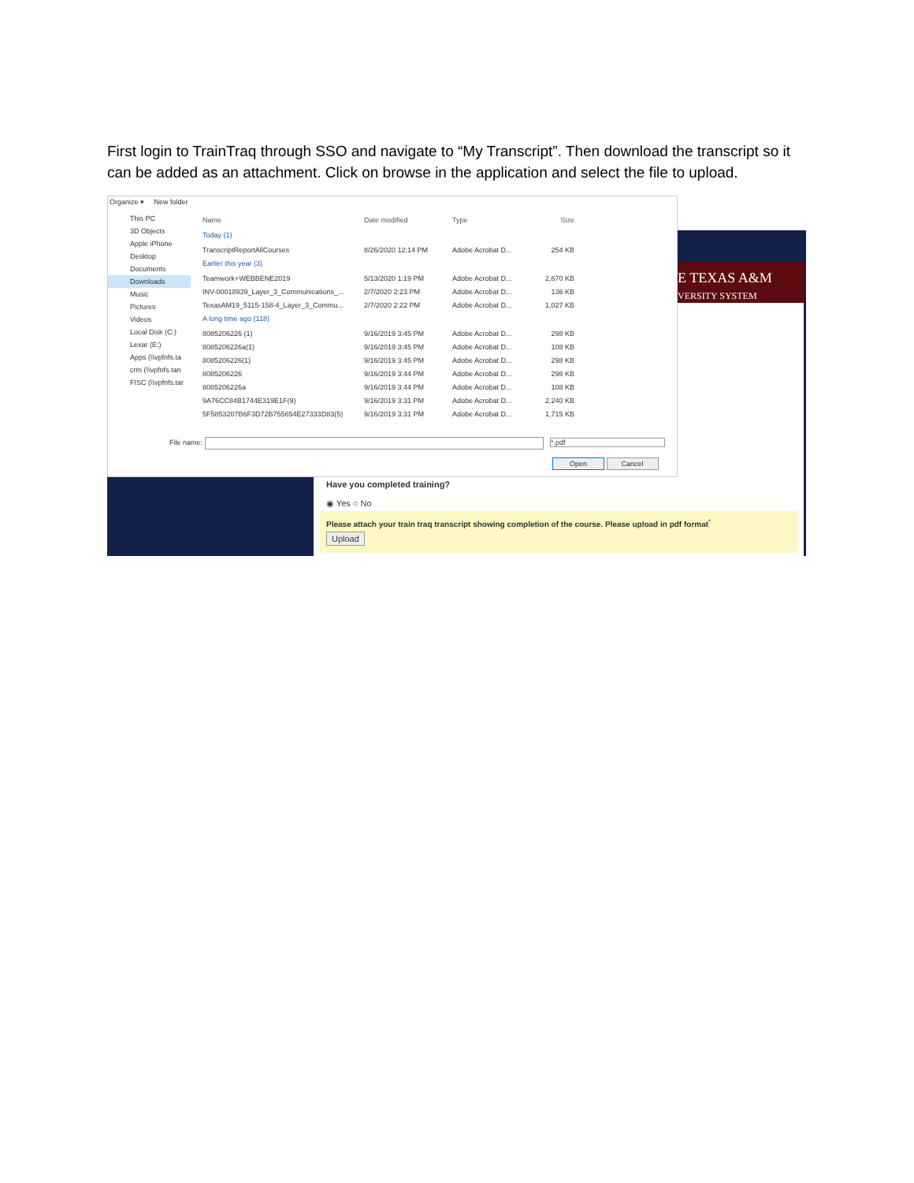First login to TrainTraq through SSO and navigate to “My Transcript”. Then download the transcript so it can be added as an attachment. Click on browse in the application and select the file to upload.
E TEXAS A&M
VERSITY SYSTEM
Organize ▾ New folder
This PC
3D Objects
Apple iPhone
Desktop
Documents
Downloads
Music
Pictures
Videos
Local Disk (C:)
Lexar (E:)
Apps (\\vpfnfs.ta
crm (\\vpfnfs.tan
FISC (\\vpfnfs.tar
Name Date modified Type Size
Today (1)
TranscriptReportAllCourses 8/26/2020 12:14 PM Adobe Acrobat D... 254 KB
Earlier this year (3)
Teamwork+WEBBENE2019 5/13/2020 1:19 PM Adobe Acrobat D... 2,670 KB
INV-00018939_Layer_3_Communications_... 2/7/2020 2:23 PM Adobe Acrobat D... 136 KB
TexasAM19_5115-158-4_Layer_3_Commu... 2/7/2020 2:22 PM Adobe Acrobat D... 1,027 KB
A long time ago (118)
8085206226 (1) 9/16/2019 3:45 PM Adobe Acrobat D... 298 KB
8085206226a(1) 9/16/2019 3:45 PM Adobe Acrobat D... 108 KB
8085206226(1) 9/16/2019 3:45 PM Adobe Acrobat D... 298 KB
8085206226 9/16/2019 3:44 PM Adobe Acrobat D... 298 KB
8085206226a 9/16/2019 3:44 PM Adobe Acrobat D... 108 KB
9A76CC84B1744E319E1F(9) 9/16/2019 3:31 PM Adobe Acrobat D... 2,240 KB
5F5853207B6F3D72B755654E27333D83(5) 9/16/2019 3:31 PM Adobe Acrobat D... 1,715 KB
File name: *.pdf
Open Cancel
Have you completed training?
◉ Yes ○ No
Please attach your train traq transcript showing completion of the course. Please upload in pdf format<sup>*</sup>
Upload